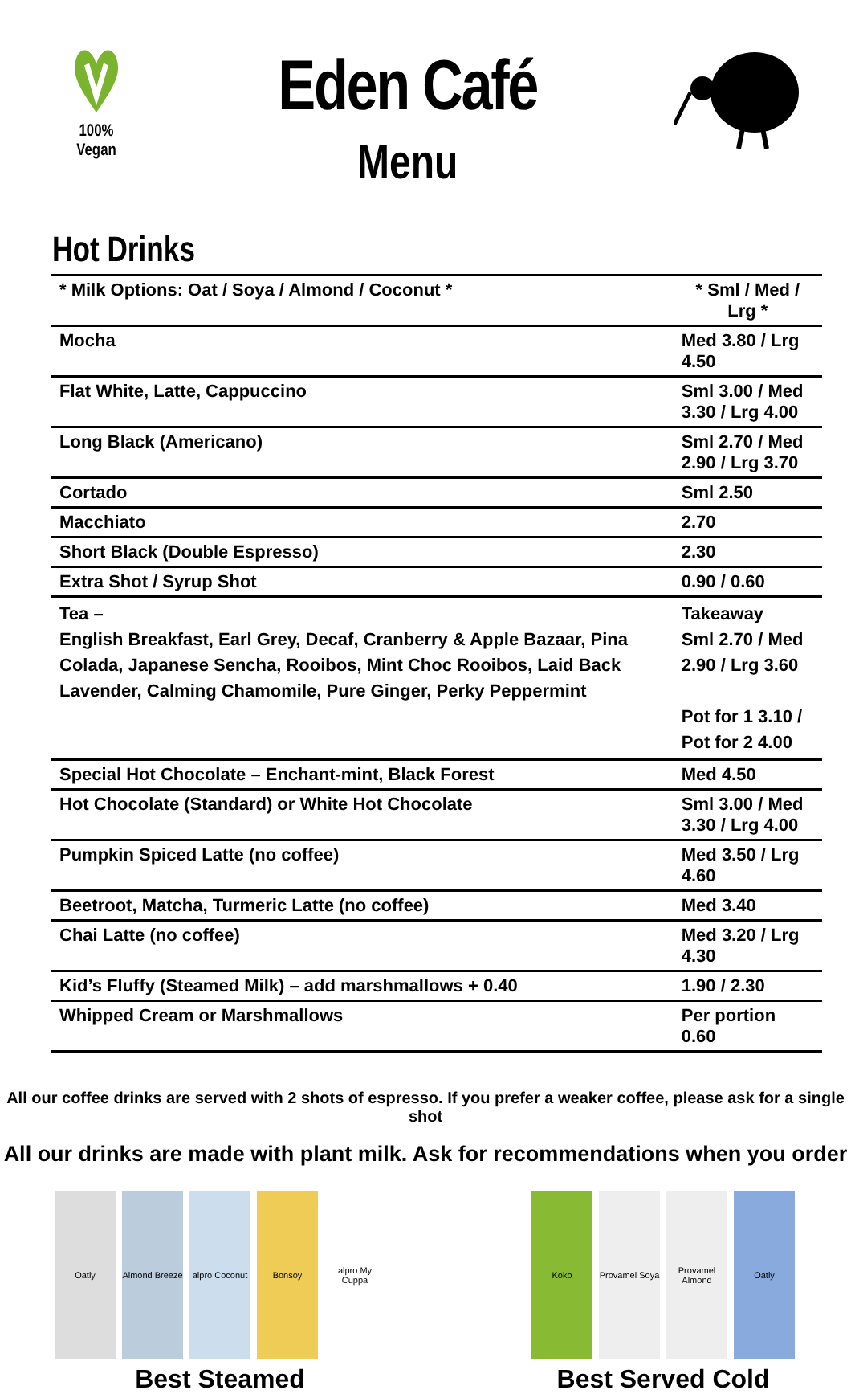100% Vegan
Eden Café
Menu
Hot Drinks
| * Milk Options: Oat / Soya / Almond / Coconut * | * Sml / Med / Lrg * |
| --- | --- |
| Mocha | Med 3.80 / Lrg 4.50 |
| Flat White, Latte, Cappuccino | Sml 3.00 / Med 3.30 / Lrg 4.00 |
| Long Black (Americano) | Sml 2.70 / Med 2.90 / Lrg 3.70 |
| Cortado | Sml 2.50 |
| Macchiato | 2.70 |
| Short Black (Double Espresso) | 2.30 |
| Extra Shot / Syrup Shot | 0.90 / 0.60 |
| Tea – English Breakfast, Earl Grey, Decaf, Cranberry & Apple Bazaar, Pina Colada, Japanese Sencha, Rooibos, Mint Choc Rooibos, Laid Back Lavender, Calming Chamomile, Pure Ginger, Perky Peppermint | Takeaway Sml 2.70 / Med 2.90 / Lrg 3.60 Pot for 1 3.10 / Pot for 2 4.00 |
| Special Hot Chocolate – Enchant-mint, Black Forest | Med 4.50 |
| Hot Chocolate (Standard) or White Hot Chocolate | Sml 3.00 / Med 3.30 / Lrg 4.00 |
| Pumpkin Spiced Latte (no coffee) | Med 3.50 / Lrg 4.60 |
| Beetroot, Matcha, Turmeric Latte (no coffee) | Med 3.40 |
| Chai Latte (no coffee) | Med 3.20 / Lrg 4.30 |
| Kid’s Fluffy (Steamed Milk) – add marshmallows + 0.40 | 1.90 / 2.30 |
| Whipped Cream or Marshmallows | Per portion 0.60 |
All our coffee drinks are served with 2 shots of espresso. If you prefer a weaker coffee, please ask for a single shot
All our drinks are made with plant milk. Ask for recommendations when you order
Oatly Almond Breeze
alpro Coconut
Bonsoy alpro My Cuppa
Best Steamed
Koko Provamel Soya
Provamel Almond
Oatly
Best Served Cold